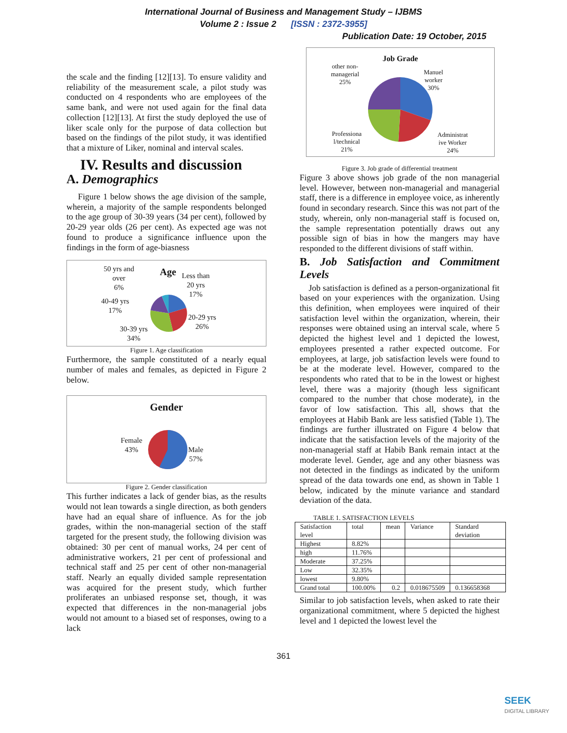International Journal of Business and Management Study – IJBMS
Volume 2 : Issue 2 [ISSN : 2372-3955]
Publication Date: 19 October, 2015
the scale and the finding [12][13]. To ensure validity and reliability of the measurement scale, a pilot study was conducted on 4 respondents who are employees of the same bank, and were not used again for the final data collection [12][13]. At first the study deployed the use of liker scale only for the purpose of data collection but based on the findings of the pilot study, it was identified that a mixture of Liker, nominal and interval scales.
IV. Results and discussion
A. Demographics
Figure 1 below shows the age division of the sample, wherein, a majority of the sample respondents belonged to the age group of 30-39 years (34 per cent), followed by 20-29 year olds (26 per cent). As expected age was not found to produce a significance influence upon the findings in the form of age-biasness
Age
50 yrs and
over
6%
Less than
20 yrs
17%
40-49 yrs
17%
20-29 yrs
26%
30-39 yrs
34%
Figure 1. Age classification
Furthermore, the sample constituted of a nearly equal number of males and females, as depicted in Figure 2 below.
Gender
Female
43%
Male
57%
Figure 2. Gender classification
This further indicates a lack of gender bias, as the results would not lean towards a single direction, as both genders have had an equal share of influence. As for the job grades, within the non-managerial section of the staff targeted for the present study, the following division was obtained: 30 per cent of manual works, 24 per cent of administrative workers, 21 per cent of professional and technical staff and 25 per cent of other non-managerial staff. Nearly an equally divided sample representation was acquired for the present study, which further proliferates an unbiased response set, though, it was expected that differences in the non-managerial jobs would not amount to a biased set of responses, owing to a lack
Job Grade
other non-
managerial
25%
Manuel
worker
30%
Professiona
l/technical
21%
Administrat
ive Worker
24%
Figure 3. Job grade of differential treatment
Figure 3 above shows job grade of the non managerial level. However, between non-managerial and managerial staff, there is a difference in employee voice, as inherently found in secondary research. Since this was not part of the study, wherein, only non-managerial staff is focused on, the sample representation potentially draws out any possible sign of bias in how the mangers may have responded to the different divisions of staff within.
B. Job Satisfaction and Commitment Levels
Job satisfaction is defined as a person-organizational fit based on your experiences with the organization. Using this definition, when employees were inquired of their satisfaction level within the organization, wherein, their responses were obtained using an interval scale, where 5 depicted the highest level and 1 depicted the lowest, employees presented a rather expected outcome. For employees, at large, job satisfaction levels were found to be at the moderate level. However, compared to the respondents who rated that to be in the lowest or highest level, there was a majority (though less significant compared to the number that chose moderate), in the favor of low satisfaction. This all, shows that the employees at Habib Bank are less satisfied (Table 1). The findings are further illustrated on Figure 4 below that indicate that the satisfaction levels of the majority of the non-managerial staff at Habib Bank remain intact at the moderate level. Gender, age and any other biasness was not detected in the findings as indicated by the uniform spread of the data towards one end, as shown in Table 1 below, indicated by the minute variance and standard deviation of the data.
TABLE 1. SATISFACTION LEVELS
| Satisfaction level | total | mean | Variance | Standard deviation |
| Highest | 8.82% | | | |
| high | 11.76% | | | |
| Moderate | 37.25% | | | |
| Low | 32.35% | | | |
| lowest | 9.80% | | | |
| Grand total | 100.00% | 0.2 | 0.018675509 | 0.136658368 |
Similar to job satisfaction levels, when asked to rate their organizational commitment, where 5 depicted the highest level and 1 depicted the lowest level the
361
SEEK
DIGITAL LIBRARY